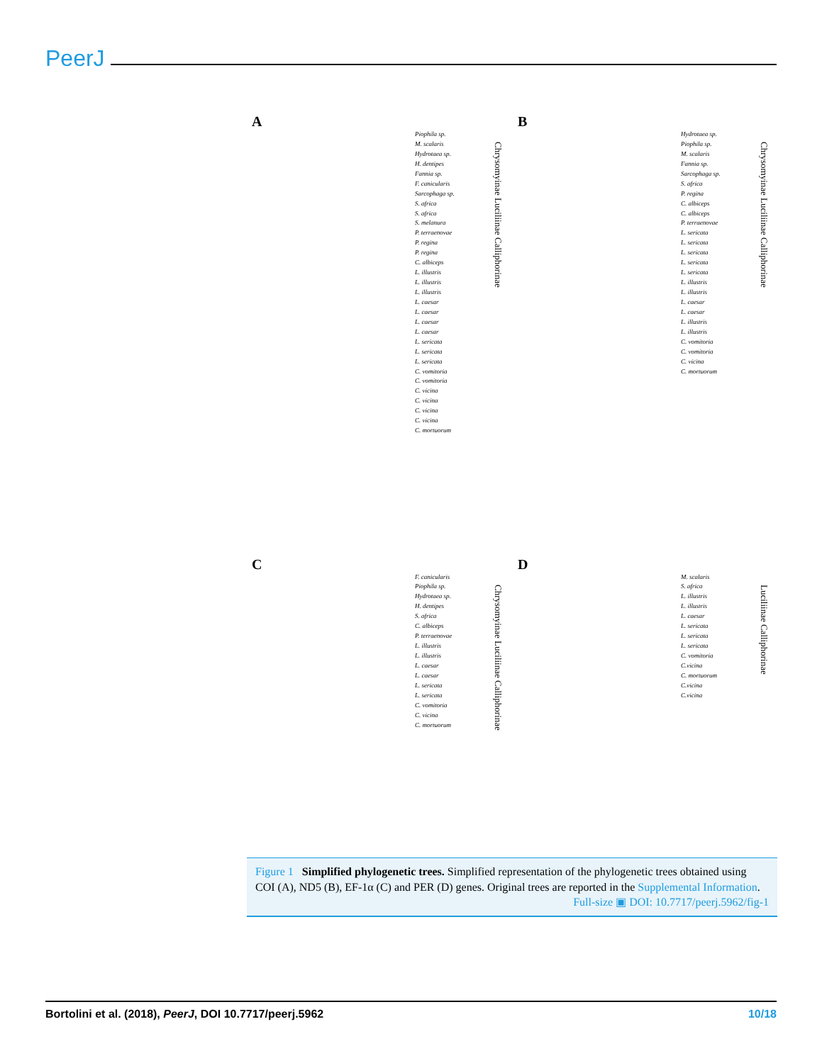PeerJ
A
Chrysomyinae Luciliinae Calliphorinae
Piophila sp.
M. scalaris
Hydrotaea sp.
H. dentipes
Fannia sp.
F. canicularis
Sarcophaga sp.
S. africa
S. africa
S. melanura
P. terraenovae
P. regina
P. regina
C. albiceps
L. illustris
L. illustris
L. illustris
L. caesar
L. caesar
L. caesar
L. caesar
L. sericata
L. sericata
L. sericata
C. vomitoria
C. vomitoria
C. vicina
C. vicina
C. vicina
C. vicina
C. mortuorum
B
Chrysomyinae Luciliinae Calliphorinae
Hydrotaea sp.
Piophila sp.
M. scalaris
Fannia sp.
Sarcophaga sp.
S. africa
P. regina
C. albiceps
C. albiceps
P. terraenovae
L. sericata
L. sericata
L. sericata
L. sericata
L. sericata
L. illustris
L. illustris
L. caesar
L. caesar
L. illustris
L. illustris
C. vomitoria
C. vomitoria
C. vicina
C. mortuorum
C
Chrysomyinae Luciliinae Calliphorinae
F. canicularis
Piophila sp.
Hydrotaea sp.
H. dentipes
S. africa
C. albiceps
P. terraenovae
L. illustris
L. illustris
L. caesar
L. caesar
L. sericata
L. sericata
C. vomitoria
C. vicina
C. mortuorum
D
Luciliinae Calliphorinae
M. scalaris
S. africa
L. illustris
L. illustris
L. caesar
L. sericata
L. sericata
L. sericata
C. vomitoria
C.vicina
C. mortuorum
C.vicina
C.vicina
Figure 1 Simplified phylogenetic trees. Simplified representation of the phylogenetic trees obtained using COI (A), ND5 (B), EF-1α (C) and PER (D) genes. Original trees are reported in the Supplemental Information.
Full-size ▣ DOI: 10.7717/peerj.5962/fig-1
Bortolini et al. (2018), PeerJ, DOI 10.7717/peerj.5962 10/18